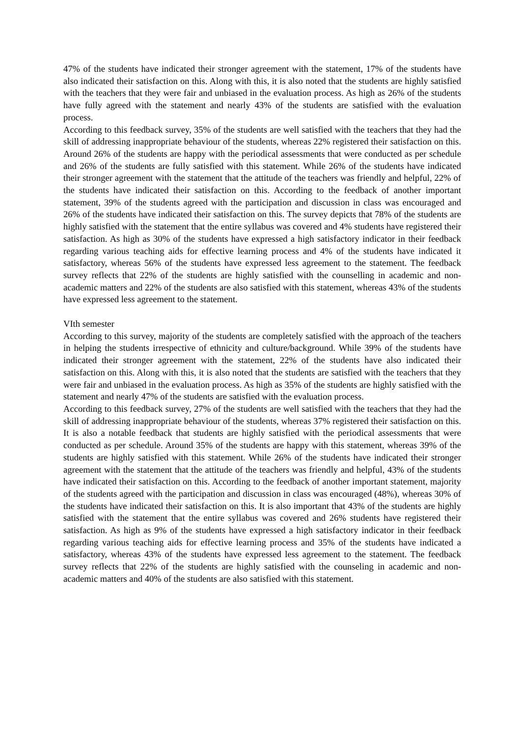47% of the students have indicated their stronger agreement with the statement, 17% of the students have also indicated their satisfaction on this. Along with this, it is also noted that the students are highly satisfied with the teachers that they were fair and unbiased in the evaluation process. As high as 26% of the students have fully agreed with the statement and nearly 43% of the students are satisfied with the evaluation process.
According to this feedback survey, 35% of the students are well satisfied with the teachers that they had the skill of addressing inappropriate behaviour of the students, whereas 22% registered their satisfaction on this. Around 26% of the students are happy with the periodical assessments that were conducted as per schedule and 26% of the students are fully satisfied with this statement. While 26% of the students have indicated their stronger agreement with the statement that the attitude of the teachers was friendly and helpful, 22% of the students have indicated their satisfaction on this. According to the feedback of another important statement, 39% of the students agreed with the participation and discussion in class was encouraged and 26% of the students have indicated their satisfaction on this. The survey depicts that 78% of the students are highly satisfied with the statement that the entire syllabus was covered and 4% students have registered their satisfaction. As high as 30% of the students have expressed a high satisfactory indicator in their feedback regarding various teaching aids for effective learning process and 4% of the students have indicated it satisfactory, whereas 56% of the students have expressed less agreement to the statement. The feedback survey reflects that 22% of the students are highly satisfied with the counselling in academic and non-academic matters and 22% of the students are also satisfied with this statement, whereas 43% of the students have expressed less agreement to the statement.
VIth semester
According to this survey, majority of the students are completely satisfied with the approach of the teachers in helping the students irrespective of ethnicity and culture/background. While 39% of the students have indicated their stronger agreement with the statement, 22% of the students have also indicated their satisfaction on this. Along with this, it is also noted that the students are satisfied with the teachers that they were fair and unbiased in the evaluation process. As high as 35% of the students are highly satisfied with the statement and nearly 47% of the students are satisfied with the evaluation process.
According to this feedback survey, 27% of the students are well satisfied with the teachers that they had the skill of addressing inappropriate behaviour of the students, whereas 37% registered their satisfaction on this. It is also a notable feedback that students are highly satisfied with the periodical assessments that were conducted as per schedule. Around 35% of the students are happy with this statement, whereas 39% of the students are highly satisfied with this statement. While 26% of the students have indicated their stronger agreement with the statement that the attitude of the teachers was friendly and helpful, 43% of the students have indicated their satisfaction on this. According to the feedback of another important statement, majority of the students agreed with the participation and discussion in class was encouraged (48%), whereas 30% of the students have indicated their satisfaction on this. It is also important that 43% of the students are highly satisfied with the statement that the entire syllabus was covered and 26% students have registered their satisfaction. As high as 9% of the students have expressed a high satisfactory indicator in their feedback regarding various teaching aids for effective learning process and 35% of the students have indicated a satisfactory, whereas 43% of the students have expressed less agreement to the statement. The feedback survey reflects that 22% of the students are highly satisfied with the counseling in academic and non-academic matters and 40% of the students are also satisfied with this statement.